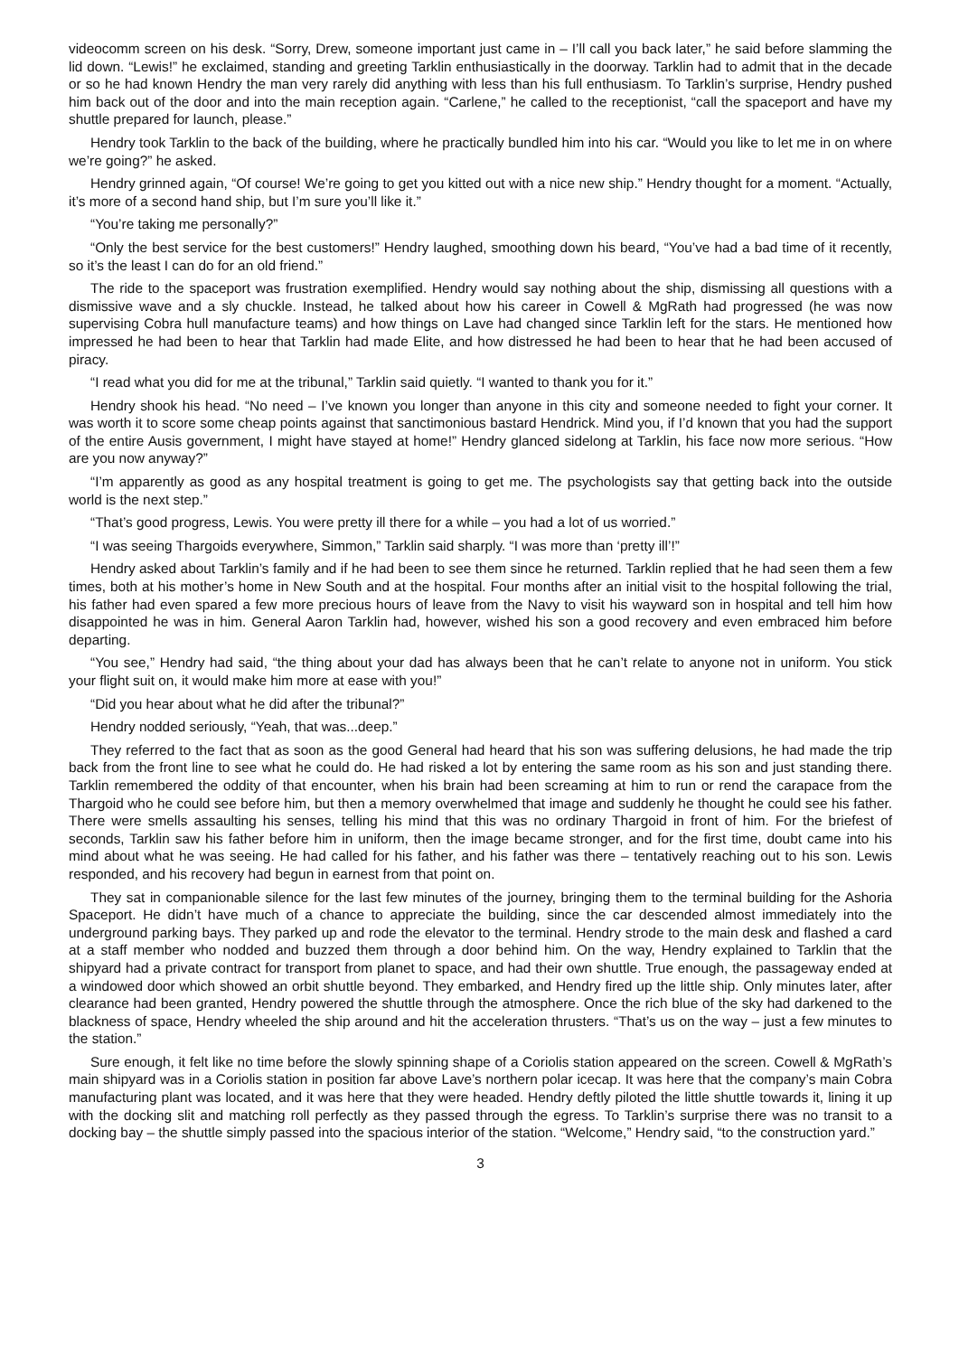videocomm screen on his desk. “Sorry, Drew, someone important just came in – I’ll call you back later,” he said before slamming the lid down. “Lewis!” he exclaimed, standing and greeting Tarklin enthusiastically in the doorway. Tarklin had to admit that in the decade or so he had known Hendry the man very rarely did anything with less than his full enthusiasm. To Tarklin’s surprise, Hendry pushed him back out of the door and into the main reception again. “Carlene,” he called to the receptionist, “call the spaceport and have my shuttle prepared for launch, please.”
Hendry took Tarklin to the back of the building, where he practically bundled him into his car. “Would you like to let me in on where we’re going?” he asked.
Hendry grinned again, “Of course! We’re going to get you kitted out with a nice new ship.” Hendry thought for a moment. “Actually, it’s more of a second hand ship, but I’m sure you’ll like it.”
“You’re taking me personally?”
“Only the best service for the best customers!” Hendry laughed, smoothing down his beard, “You’ve had a bad time of it recently, so it’s the least I can do for an old friend.”
The ride to the spaceport was frustration exemplified. Hendry would say nothing about the ship, dismissing all questions with a dismissive wave and a sly chuckle. Instead, he talked about how his career in Cowell & MgRath had progressed (he was now supervising Cobra hull manufacture teams) and how things on Lave had changed since Tarklin left for the stars. He mentioned how impressed he had been to hear that Tarklin had made Elite, and how distressed he had been to hear that he had been accused of piracy.
“I read what you did for me at the tribunal,” Tarklin said quietly. “I wanted to thank you for it.”
Hendry shook his head. “No need – I’ve known you longer than anyone in this city and someone needed to fight your corner. It was worth it to score some cheap points against that sanctimonious bastard Hendrick. Mind you, if I’d known that you had the support of the entire Ausis government, I might have stayed at home!” Hendry glanced sidelong at Tarklin, his face now more serious. “How are you now anyway?”
“I’m apparently as good as any hospital treatment is going to get me. The psychologists say that getting back into the outside world is the next step.”
“That’s good progress, Lewis. You were pretty ill there for a while – you had a lot of us worried.”
“I was seeing Thargoids everywhere, Simmon,” Tarklin said sharply. “I was more than ‘pretty ill’!”
Hendry asked about Tarklin’s family and if he had been to see them since he returned. Tarklin replied that he had seen them a few times, both at his mother’s home in New South and at the hospital. Four months after an initial visit to the hospital following the trial, his father had even spared a few more precious hours of leave from the Navy to visit his wayward son in hospital and tell him how disappointed he was in him. General Aaron Tarklin had, however, wished his son a good recovery and even embraced him before departing.
“You see,” Hendry had said, “the thing about your dad has always been that he can’t relate to anyone not in uniform. You stick your flight suit on, it would make him more at ease with you!”
“Did you hear about what he did after the tribunal?”
Hendry nodded seriously, “Yeah, that was...deep.”
They referred to the fact that as soon as the good General had heard that his son was suffering delusions, he had made the trip back from the front line to see what he could do. He had risked a lot by entering the same room as his son and just standing there. Tarklin remembered the oddity of that encounter, when his brain had been screaming at him to run or rend the carapace from the Thargoid who he could see before him, but then a memory overwhelmed that image and suddenly he thought he could see his father. There were smells assaulting his senses, telling his mind that this was no ordinary Thargoid in front of him. For the briefest of seconds, Tarklin saw his father before him in uniform, then the image became stronger, and for the first time, doubt came into his mind about what he was seeing. He had called for his father, and his father was there – tentatively reaching out to his son. Lewis responded, and his recovery had begun in earnest from that point on.
They sat in companionable silence for the last few minutes of the journey, bringing them to the terminal building for the Ashoria Spaceport. He didn’t have much of a chance to appreciate the building, since the car descended almost immediately into the underground parking bays. They parked up and rode the elevator to the terminal. Hendry strode to the main desk and flashed a card at a staff member who nodded and buzzed them through a door behind him. On the way, Hendry explained to Tarklin that the shipyard had a private contract for transport from planet to space, and had their own shuttle. True enough, the passageway ended at a windowed door which showed an orbit shuttle beyond. They embarked, and Hendry fired up the little ship. Only minutes later, after clearance had been granted, Hendry powered the shuttle through the atmosphere. Once the rich blue of the sky had darkened to the blackness of space, Hendry wheeled the ship around and hit the acceleration thrusters. “That’s us on the way – just a few minutes to the station.”
Sure enough, it felt like no time before the slowly spinning shape of a Coriolis station appeared on the screen. Cowell & MgRath’s main shipyard was in a Coriolis station in position far above Lave’s northern polar icecap. It was here that the company’s main Cobra manufacturing plant was located, and it was here that they were headed. Hendry deftly piloted the little shuttle towards it, lining it up with the docking slit and matching roll perfectly as they passed through the egress. To Tarklin’s surprise there was no transit to a docking bay – the shuttle simply passed into the spacious interior of the station. “Welcome,” Hendry said, “to the construction yard.”
3